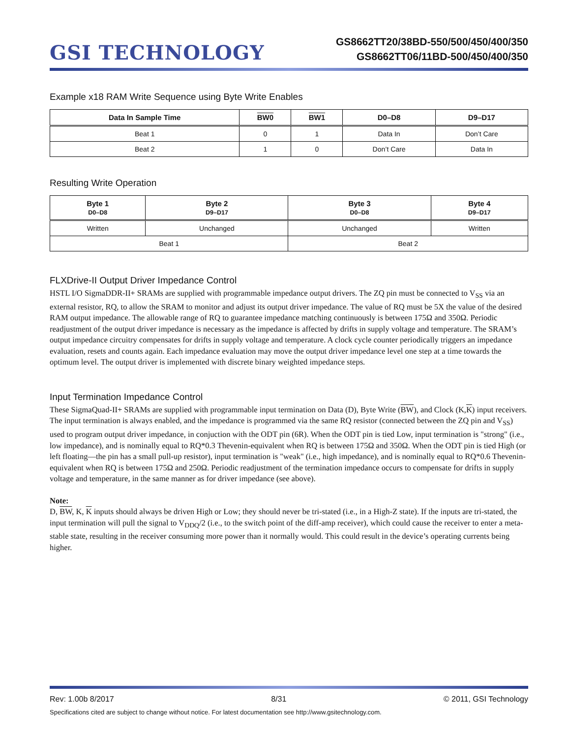GSI TECHNOLOGY
GS8662TT20/38BD-550/500/450/400/350
GS8662TT06/11BD-500/450/400/350
Example x18 RAM Write Sequence using Byte Write Enables
| Data In Sample Time | BW0 | BW1 | D0–D8 | D9–D17 |
| --- | --- | --- | --- | --- |
| Beat 1 | 0 | 1 | Data In | Don’t Care |
| Beat 2 | 1 | 0 | Don’t Care | Data In |
Resulting Write Operation
| Byte 1 D0–D8 | Byte 2 D9–D17 | Byte 3 D0–D8 | Byte 4 D9–D17 |
| --- | --- | --- | --- |
| Written | Unchanged | Unchanged | Written |
| Beat 1 | | Beat 2 | |
FLXDrive-II Output Driver Impedance Control
HSTL I/O SigmaDDR-II+ SRAMs are supplied with programmable impedance output drivers. The ZQ pin must be connected to V<sub>SS</sub> via an external resistor, RQ, to allow the SRAM to monitor and adjust its output driver impedance. The value of RQ must be 5X the value of the desired RAM output impedance. The allowable range of RQ to guarantee impedance matching continuously is between 175Ω and 350Ω. Periodic readjustment of the output driver impedance is necessary as the impedance is affected by drifts in supply voltage and temperature. The SRAM’s output impedance circuitry compensates for drifts in supply voltage and temperature. A clock cycle counter periodically triggers an impedance evaluation, resets and counts again. Each impedance evaluation may move the output driver impedance level one step at a time towards the optimum level. The output driver is implemented with discrete binary weighted impedance steps.
Input Termination Impedance Control
These SigmaQuad-II+ SRAMs are supplied with programmable input termination on Data (D), Byte Write (BW), and Clock (K,K) input receivers. The input termination is always enabled, and the impedance is programmed via the same RQ resistor (connected between the ZQ pin and V<sub>SS</sub>) used to program output driver impedance, in conjuction with the ODT pin (6R). When the ODT pin is tied Low, input termination is "strong" (i.e., low impedance), and is nominally equal to RQ*0.3 Thevenin-equivalent when RQ is between 175Ω and 350Ω. When the ODT pin is tied High (or left floating—the pin has a small pull-up resistor), input termination is "weak" (i.e., high impedance), and is nominally equal to RQ*0.6 Thevenin-equivalent when RQ is between 175Ω and 250Ω. Periodic readjustment of the termination impedance occurs to compensate for drifts in supply voltage and temperature, in the same manner as for driver impedance (see above).
Note:
D, BW, K, K inputs should always be driven High or Low; they should never be tri-stated (i.e., in a High-Z state). If the inputs are tri-stated, the input termination will pull the signal to V<sub>DDQ</sub>/2 (i.e., to the switch point of the diff-amp receiver), which could cause the receiver to enter a meta-stable state, resulting in the receiver consuming more power than it normally would. This could result in the device’s operating currents being higher.
Rev: 1.00b 8/2017 8/31 © 2011, GSI Technology
Specifications cited are subject to change without notice. For latest documentation see http://www.gsitechnology.com.